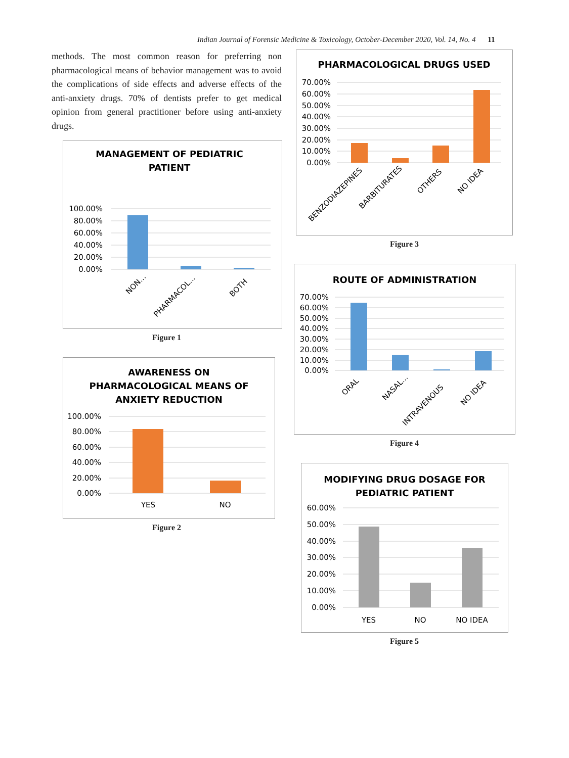Indian Journal of Forensic Medicine & Toxicology, October-December 2020, Vol. 14, No. 4 11
methods. The most common reason for preferring non pharmacological means of behavior management was to avoid the complications of side effects and adverse effects of the anti-anxiety drugs. 70% of dentists prefer to get medical opinion from general practitioner before using anti-anxiety drugs.
MANAGEMENT OF PEDIATRIC
PATIENT
100.00%
80.00%
60.00%
40.00%
20.00%
0.00%
NON...
PHARMACOL...
BOTH
Figure 1
AWARENESS ON
PHARMACOLOGICAL MEANS OF
ANXIETY REDUCTION
100.00%
80.00%
60.00%
40.00%
20.00%
0.00%
YES
NO
Figure 2
PHARMACOLOGICAL DRUGS USED
70.00%
60.00%
50.00%
40.00%
30.00%
20.00%
10.00%
0.00%
BENZODIAZEPINES
BARBITURATES
OTHERS
NO IDEA
Figure 3
ROUTE OF ADMINISTRATION
70.00%
60.00%
50.00%
40.00%
30.00%
20.00%
10.00%
0.00%
ORAL
NASAL...
INTRAVENOUS
NO IDEA
Figure 4
MODIFYING DRUG DOSAGE FOR
PEDIATRIC PATIENT
60.00%
50.00%
40.00%
30.00%
20.00%
10.00%
0.00%
YES
NO
NO IDEA
Figure 5